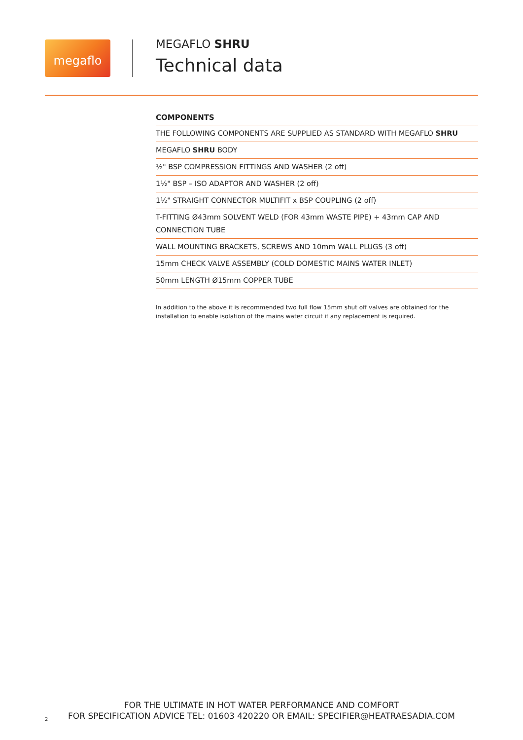megaflo
MEGAFLO SHRU
Technical data
| COMPONENTS |
| --- |
| THE FOLLOWING COMPONENTS ARE SUPPLIED AS STANDARD WITH MEGAFLO SHRU |
| MEGAFLO SHRU BODY |
| ½" BSP COMPRESSION FITTINGS AND WASHER (2 off) |
| 1½" BSP – ISO ADAPTOR AND WASHER (2 off) |
| 1½" STRAIGHT CONNECTOR MULTIFIT x BSP COUPLING (2 off) |
| T-FITTING Ø43mm SOLVENT WELD (FOR 43mm WASTE PIPE) + 43mm CAP AND CONNECTION TUBE |
| WALL MOUNTING BRACKETS, SCREWS AND 10mm WALL PLUGS (3 off) |
| 15mm CHECK VALVE ASSEMBLY (COLD DOMESTIC MAINS WATER INLET) |
| 50mm LENGTH Ø15mm COPPER TUBE |
In addition to the above it is recommended two full flow 15mm shut off valves are obtained for the installation to enable isolation of the mains water circuit if any replacement is required.
FOR THE ULTIMATE IN HOT WATER PERFORMANCE AND COMFORT
FOR SPECIFICATION ADVICE TEL: 01603 420220 OR EMAIL: SPECIFIER@HEATRAESADIA.COM
2